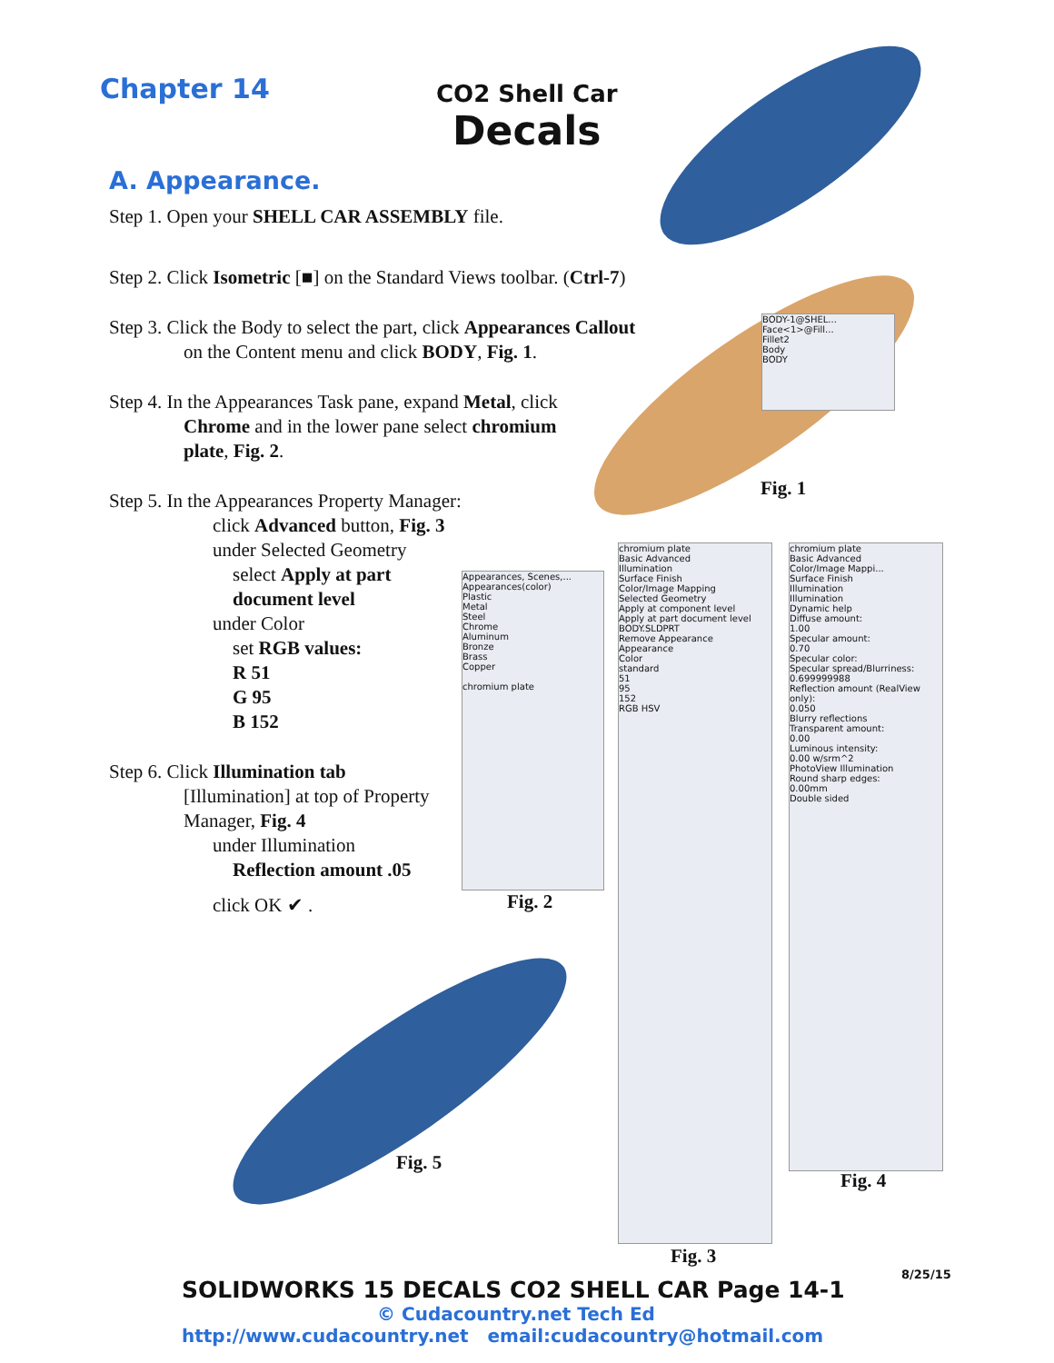Chapter 14
CO2 Shell Car
Decals
A. Appearance.
Step 1. Open your SHELL CAR ASSEMBLY file.
Step 2. Click Isometric [■] on the Standard Views toolbar. (Ctrl-7)
Step 3. Click the Body to select the part, click Appearances Callout
on the Content menu and click BODY, Fig. 1.
Step 4. In the Appearances Task pane, expand Metal, click
Chrome and in the lower pane select chromium
plate, Fig. 2.
Step 5. In the Appearances Property Manager:
click Advanced button, Fig. 3
under Selected Geometry
select Apply at part
document level
under Color
set RGB values:
R 51
G 95
B 152
Step 6. Click Illumination tab
[Illumination] at top of Property
Manager, Fig. 4
under Illumination
Reflection amount .05
click OK ✔ .
BODY-1@SHEL...
Face<1>@Fill...
Fillet2
Body
BODY
Appearances, Scenes,...
Appearances(color)
Plastic
Metal
Steel
Chrome
Aluminum
Bronze
Brass
Copper
chromium plate
chromium plate
Basic Advanced
Illumination
Surface Finish
Color/Image Mapping
Selected Geometry
Apply at component level
Apply at part document level
BODY.SLDPRT
Remove Appearance
Appearance
Color
standard
51
95
152
RGB HSV
chromium plate
Basic Advanced
Color/Image Mappi...
Surface Finish
Illumination
Illumination
Dynamic help
Diffuse amount:
1.00
Specular amount:
0.70
Specular color:
Specular spread/Blurriness:
0.699999988
Reflection amount (RealView only):
0.050
Blurry reflections
Transparent amount:
0.00
Luminous intensity:
0.00 w/srm^2
PhotoView Illumination
Round sharp edges:
0.00mm
Double sided
Fig. 1
Fig. 2
Fig. 3
Fig. 4
Fig. 5
8/25/15
SOLIDWORKS 15 DECALS CO2 SHELL CAR Page 14-1
© Cudacountry.net Tech Ed
http://www.cudacountry.net email:cudacountry@hotmail.com